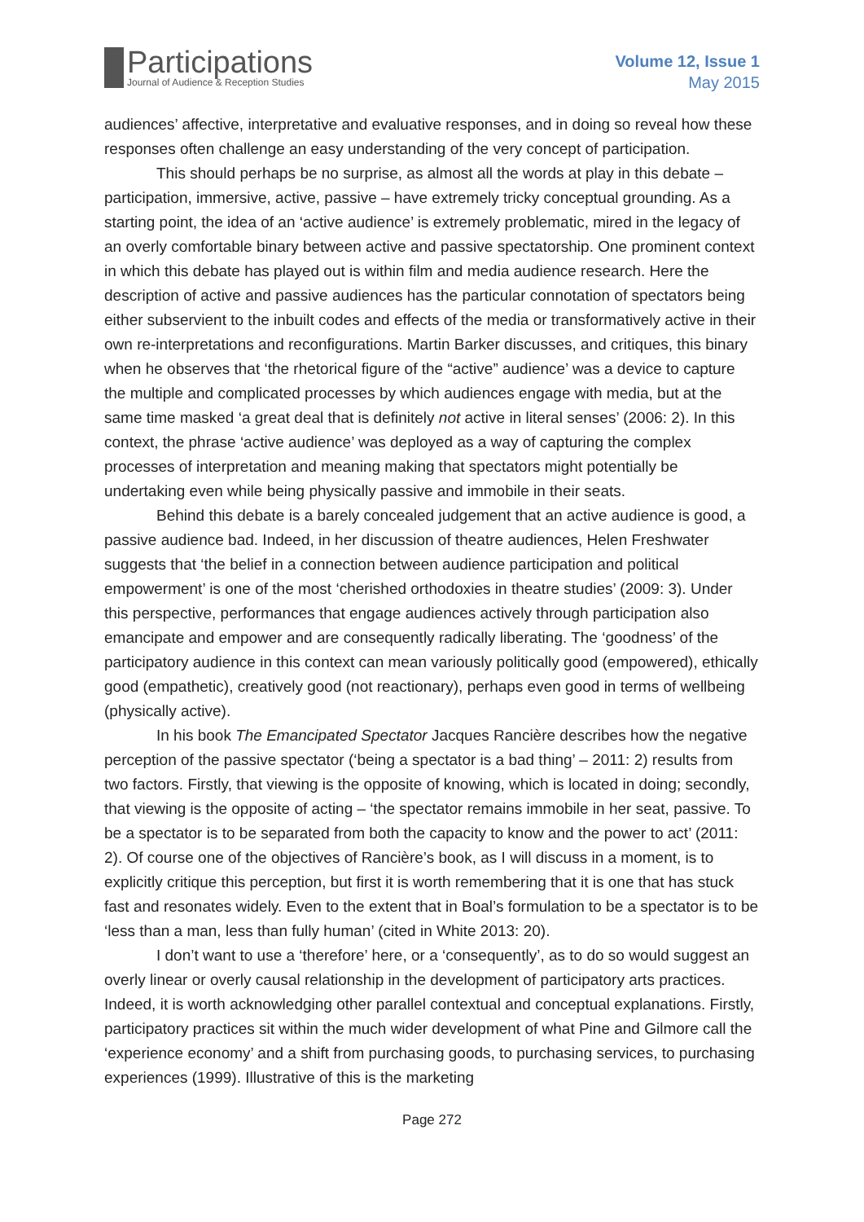Participations
Journal of Audience & Reception Studies
Volume 12, Issue 1
May 2015
audiences’ affective, interpretative and evaluative responses, and in doing so reveal how these responses often challenge an easy understanding of the very concept of participation.
This should perhaps be no surprise, as almost all the words at play in this debate – participation, immersive, active, passive – have extremely tricky conceptual grounding. As a starting point, the idea of an ‘active audience’ is extremely problematic, mired in the legacy of an overly comfortable binary between active and passive spectatorship. One prominent context in which this debate has played out is within film and media audience research. Here the description of active and passive audiences has the particular connotation of spectators being either subservient to the inbuilt codes and effects of the media or transformatively active in their own re-interpretations and reconfigurations. Martin Barker discusses, and critiques, this binary when he observes that ‘the rhetorical figure of the “active” audience’ was a device to capture the multiple and complicated processes by which audiences engage with media, but at the same time masked ‘a great deal that is definitely not active in literal senses’ (2006: 2). In this context, the phrase ‘active audience’ was deployed as a way of capturing the complex processes of interpretation and meaning making that spectators might potentially be undertaking even while being physically passive and immobile in their seats.
Behind this debate is a barely concealed judgement that an active audience is good, a passive audience bad. Indeed, in her discussion of theatre audiences, Helen Freshwater suggests that ‘the belief in a connection between audience participation and political empowerment’ is one of the most ‘cherished orthodoxies in theatre studies’ (2009: 3). Under this perspective, performances that engage audiences actively through participation also emancipate and empower and are consequently radically liberating. The ‘goodness’ of the participatory audience in this context can mean variously politically good (empowered), ethically good (empathetic), creatively good (not reactionary), perhaps even good in terms of wellbeing (physically active).
In his book The Emancipated Spectator Jacques Rancière describes how the negative perception of the passive spectator (‘being a spectator is a bad thing’ – 2011: 2) results from two factors. Firstly, that viewing is the opposite of knowing, which is located in doing; secondly, that viewing is the opposite of acting – ‘the spectator remains immobile in her seat, passive. To be a spectator is to be separated from both the capacity to know and the power to act’ (2011: 2). Of course one of the objectives of Rancière’s book, as I will discuss in a moment, is to explicitly critique this perception, but first it is worth remembering that it is one that has stuck fast and resonates widely. Even to the extent that in Boal’s formulation to be a spectator is to be ‘less than a man, less than fully human’ (cited in White 2013: 20).
I don’t want to use a ‘therefore’ here, or a ‘consequently’, as to do so would suggest an overly linear or overly causal relationship in the development of participatory arts practices. Indeed, it is worth acknowledging other parallel contextual and conceptual explanations. Firstly, participatory practices sit within the much wider development of what Pine and Gilmore call the ‘experience economy’ and a shift from purchasing goods, to purchasing services, to purchasing experiences (1999). Illustrative of this is the marketing
Page 272